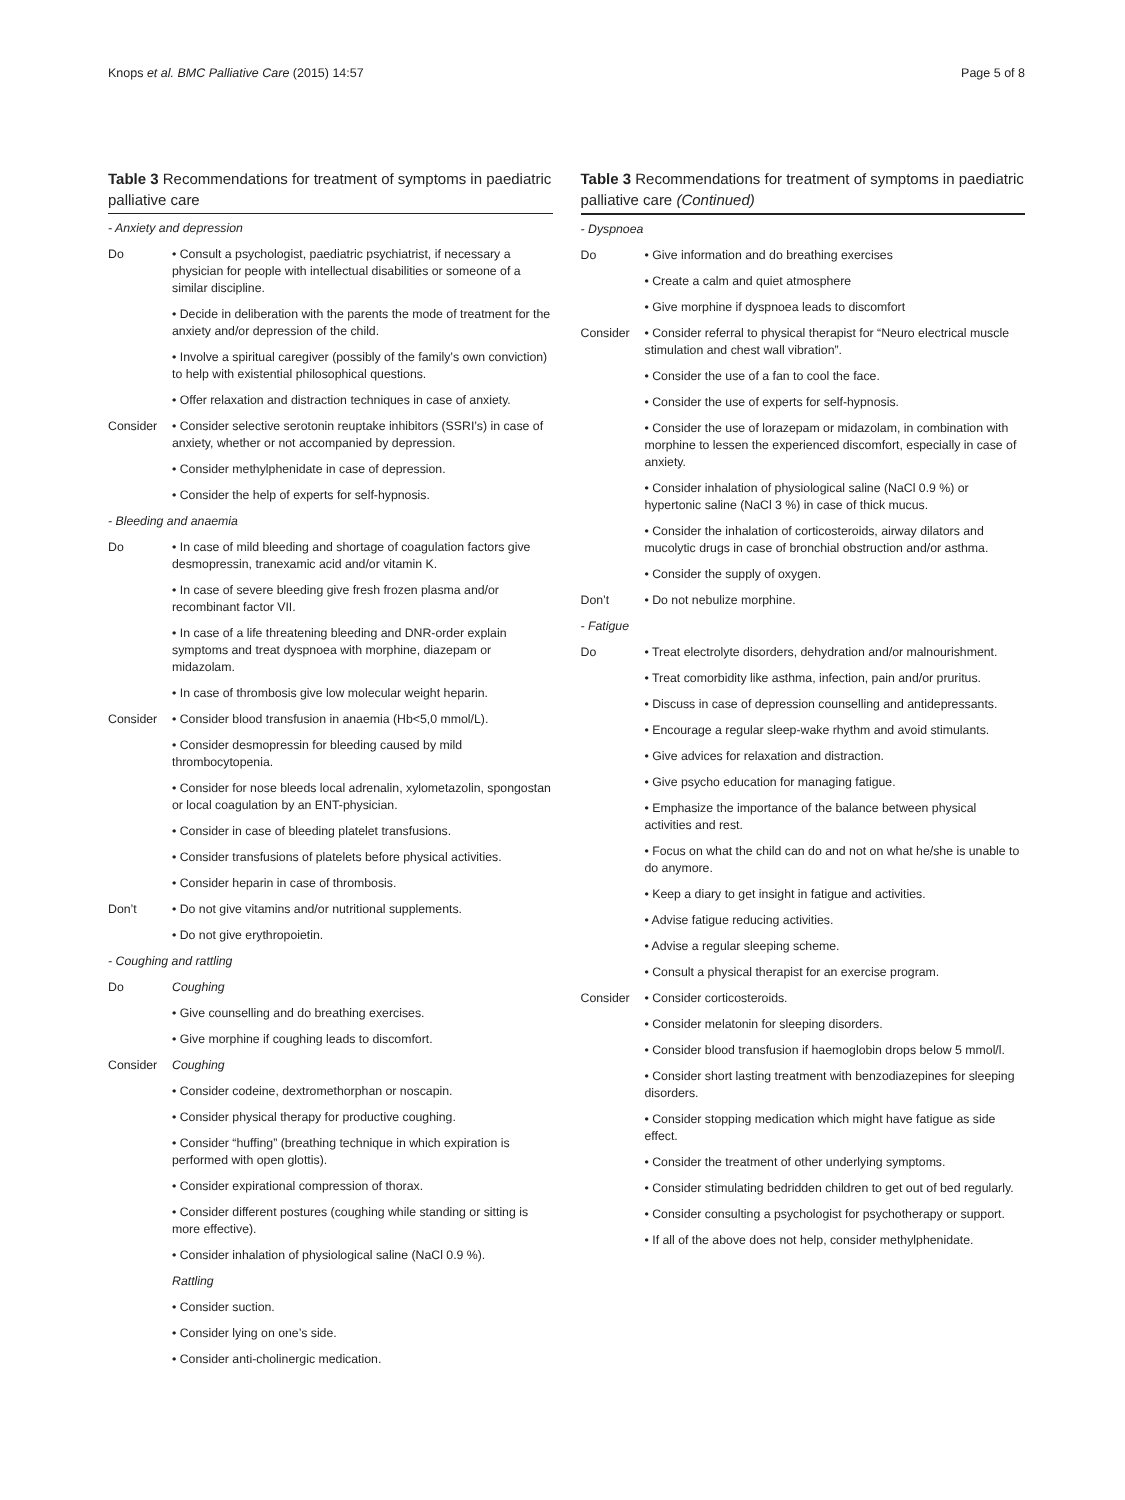Knops et al. BMC Palliative Care (2015) 14:57 Page 5 of 8
Table 3 Recommendations for treatment of symptoms in paediatric palliative care
| - Anxiety and depression | |
| Do | • Consult a psychologist, paediatric psychiatrist, if necessary a physician for people with intellectual disabilities or someone of a similar discipline. |
| | • Decide in deliberation with the parents the mode of treatment for the anxiety and/or depression of the child. |
| | • Involve a spiritual caregiver (possibly of the family’s own conviction) to help with existential philosophical questions. |
| | • Offer relaxation and distraction techniques in case of anxiety. |
| Consider | • Consider selective serotonin reuptake inhibitors (SSRI’s) in case of anxiety, whether or not accompanied by depression. |
| | • Consider methylphenidate in case of depression. |
| | • Consider the help of experts for self-hypnosis. |
| - Bleeding and anaemia | |
| Do | • In case of mild bleeding and shortage of coagulation factors give desmopressin, tranexamic acid and/or vitamin K. |
| | • In case of severe bleeding give fresh frozen plasma and/or recombinant factor VII. |
| | • In case of a life threatening bleeding and DNR-order explain symptoms and treat dyspnoea with morphine, diazepam or midazolam. |
| | • In case of thrombosis give low molecular weight heparin. |
| Consider | • Consider blood transfusion in anaemia (Hb<5,0 mmol/L). |
| | • Consider desmopressin for bleeding caused by mild thrombocytopenia. |
| | • Consider for nose bleeds local adrenalin, xylometazolin, spongostan or local coagulation by an ENT-physician. |
| | • Consider in case of bleeding platelet transfusions. |
| | • Consider transfusions of platelets before physical activities. |
| | • Consider heparin in case of thrombosis. |
| Don’t | • Do not give vitamins and/or nutritional supplements. |
| | • Do not give erythropoietin. |
| - Coughing and rattling | |
| Do | Coughing |
| | • Give counselling and do breathing exercises. |
| | • Give morphine if coughing leads to discomfort. |
| Consider | Coughing |
| | • Consider codeine, dextromethorphan or noscapin. |
| | • Consider physical therapy for productive coughing. |
| | • Consider “huffing” (breathing technique in which expiration is performed with open glottis). |
| | • Consider expirational compression of thorax. |
| | • Consider different postures (coughing while standing or sitting is more effective). |
| | • Consider inhalation of physiological saline (NaCl 0.9 %). |
| | Rattling |
| | • Consider suction. |
| | • Consider lying on one’s side. |
| | • Consider anti-cholinergic medication. |
Table 3 Recommendations for treatment of symptoms in paediatric palliative care (Continued)
| - Dyspnoea | |
| Do | • Give information and do breathing exercises |
| | • Create a calm and quiet atmosphere |
| | • Give morphine if dyspnoea leads to discomfort |
| Consider | • Consider referral to physical therapist for “Neuro electrical muscle stimulation and chest wall vibration”. |
| | • Consider the use of a fan to cool the face. |
| | • Consider the use of experts for self-hypnosis. |
| | • Consider the use of lorazepam or midazolam, in combination with morphine to lessen the experienced discomfort, especially in case of anxiety. |
| | • Consider inhalation of physiological saline (NaCl 0.9 %) or hypertonic saline (NaCl 3 %) in case of thick mucus. |
| | • Consider the inhalation of corticosteroids, airway dilators and mucolytic drugs in case of bronchial obstruction and/or asthma. |
| | • Consider the supply of oxygen. |
| Don’t | • Do not nebulize morphine. |
| - Fatigue | |
| Do | • Treat electrolyte disorders, dehydration and/or malnourishment. |
| | • Treat comorbidity like asthma, infection, pain and/or pruritus. |
| | • Discuss in case of depression counselling and antidepressants. |
| | • Encourage a regular sleep-wake rhythm and avoid stimulants. |
| | • Give advices for relaxation and distraction. |
| | • Give psycho education for managing fatigue. |
| | • Emphasize the importance of the balance between physical activities and rest. |
| | • Focus on what the child can do and not on what he/she is unable to do anymore. |
| | • Keep a diary to get insight in fatigue and activities. |
| | • Advise fatigue reducing activities. |
| | • Advise a regular sleeping scheme. |
| | • Consult a physical therapist for an exercise program. |
| Consider | • Consider corticosteroids. |
| | • Consider melatonin for sleeping disorders. |
| | • Consider blood transfusion if haemoglobin drops below 5 mmol/l. |
| | • Consider short lasting treatment with benzodiazepines for sleeping disorders. |
| | • Consider stopping medication which might have fatigue as side effect. |
| | • Consider the treatment of other underlying symptoms. |
| | • Consider stimulating bedridden children to get out of bed regularly. |
| | • Consider consulting a psychologist for psychotherapy or support. |
| | • If all of the above does not help, consider methylphenidate. |